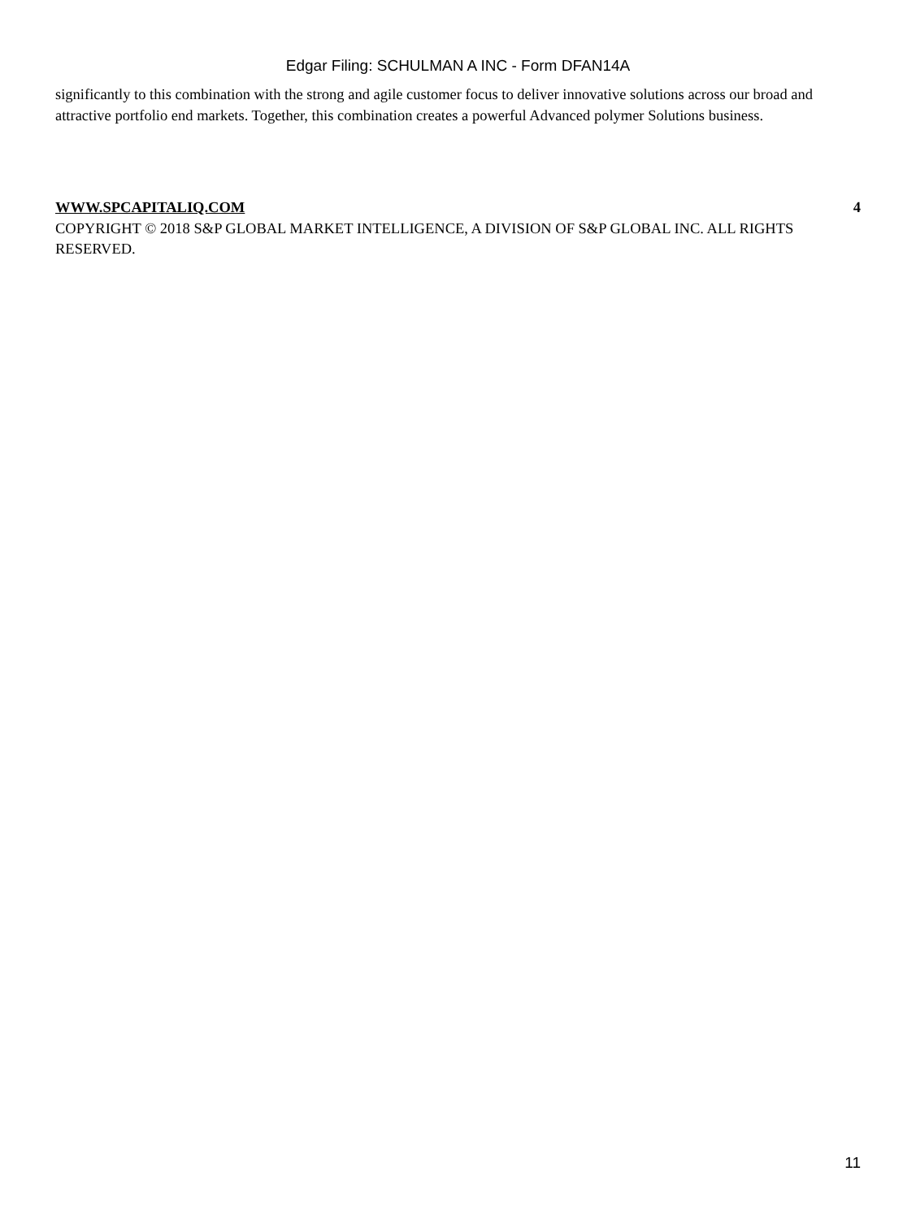Edgar Filing: SCHULMAN A INC - Form DFAN14A
significantly to this combination with the strong and agile customer focus to deliver innovative solutions across our broad and attractive portfolio end markets. Together, this combination creates a powerful Advanced polymer Solutions business.
WWW.SPCAPITALIQ.COM 4
COPYRIGHT © 2018 S&P GLOBAL MARKET INTELLIGENCE, A DIVISION OF S&P GLOBAL INC. ALL RIGHTS RESERVED.
11